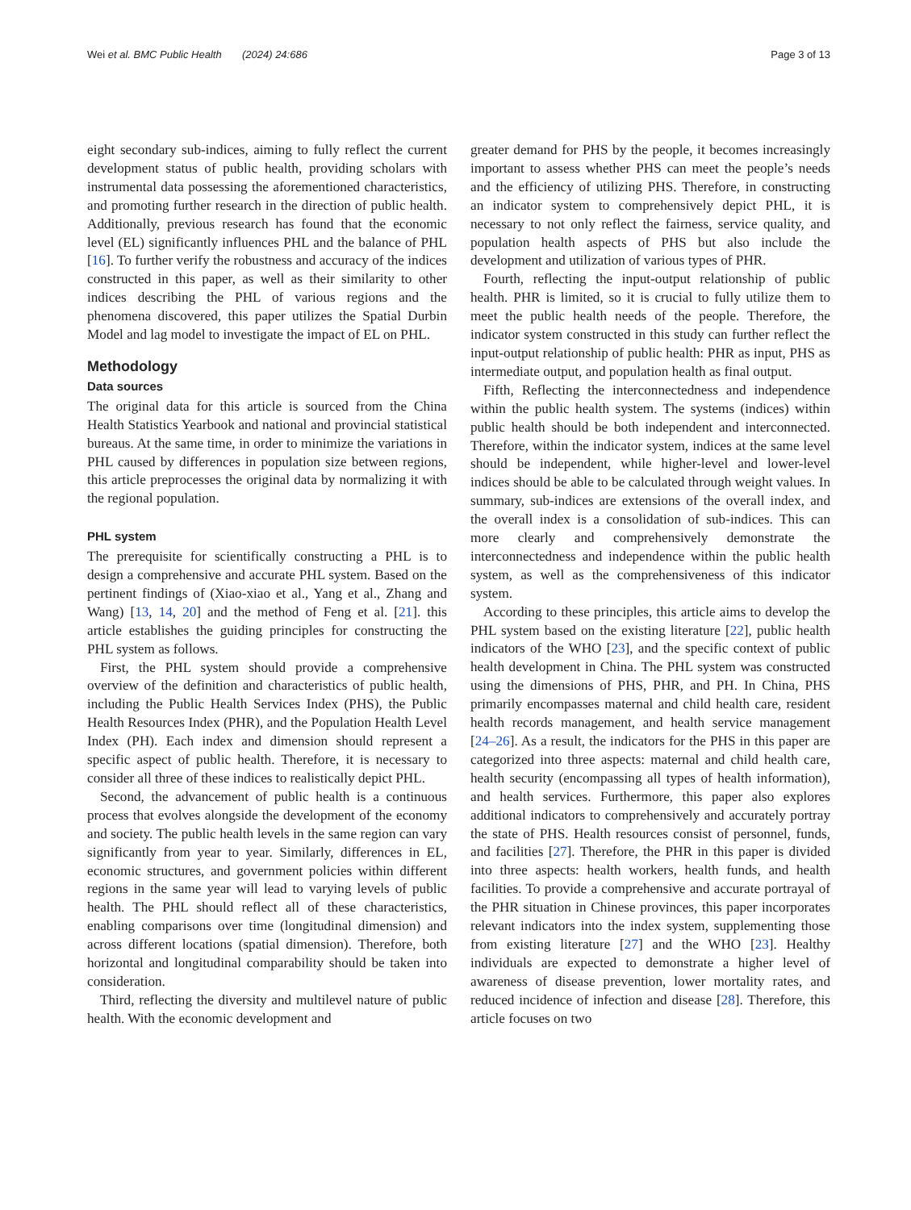Wei et al. BMC Public Health (2024) 24:686 Page 3 of 13
eight secondary sub-indices, aiming to fully reflect the current development status of public health, providing scholars with instrumental data possessing the aforementioned characteristics, and promoting further research in the direction of public health. Additionally, previous research has found that the economic level (EL) significantly influences PHL and the balance of PHL [16]. To further verify the robustness and accuracy of the indices constructed in this paper, as well as their similarity to other indices describing the PHL of various regions and the phenomena discovered, this paper utilizes the Spatial Durbin Model and lag model to investigate the impact of EL on PHL.
Methodology
Data sources
The original data for this article is sourced from the China Health Statistics Yearbook and national and provincial statistical bureaus. At the same time, in order to minimize the variations in PHL caused by differences in population size between regions, this article preprocesses the original data by normalizing it with the regional population.
PHL system
The prerequisite for scientifically constructing a PHL is to design a comprehensive and accurate PHL system. Based on the pertinent findings of (Xiao-xiao et al., Yang et al., Zhang and Wang) [13, 14, 20] and the method of Feng et al. [21]. this article establishes the guiding principles for constructing the PHL system as follows.
First, the PHL system should provide a comprehensive overview of the definition and characteristics of public health, including the Public Health Services Index (PHS), the Public Health Resources Index (PHR), and the Population Health Level Index (PH). Each index and dimension should represent a specific aspect of public health. Therefore, it is necessary to consider all three of these indices to realistically depict PHL.
Second, the advancement of public health is a continuous process that evolves alongside the development of the economy and society. The public health levels in the same region can vary significantly from year to year. Similarly, differences in EL, economic structures, and government policies within different regions in the same year will lead to varying levels of public health. The PHL should reflect all of these characteristics, enabling comparisons over time (longitudinal dimension) and across different locations (spatial dimension). Therefore, both horizontal and longitudinal comparability should be taken into consideration.
Third, reflecting the diversity and multilevel nature of public health. With the economic development and
greater demand for PHS by the people, it becomes increasingly important to assess whether PHS can meet the people’s needs and the efficiency of utilizing PHS. Therefore, in constructing an indicator system to comprehensively depict PHL, it is necessary to not only reflect the fairness, service quality, and population health aspects of PHS but also include the development and utilization of various types of PHR.
Fourth, reflecting the input-output relationship of public health. PHR is limited, so it is crucial to fully utilize them to meet the public health needs of the people. Therefore, the indicator system constructed in this study can further reflect the input-output relationship of public health: PHR as input, PHS as intermediate output, and population health as final output.
Fifth, Reflecting the interconnectedness and independence within the public health system. The systems (indices) within public health should be both independent and interconnected. Therefore, within the indicator system, indices at the same level should be independent, while higher-level and lower-level indices should be able to be calculated through weight values. In summary, sub-indices are extensions of the overall index, and the overall index is a consolidation of sub-indices. This can more clearly and comprehensively demonstrate the interconnectedness and independence within the public health system, as well as the comprehensiveness of this indicator system.
According to these principles, this article aims to develop the PHL system based on the existing literature [22], public health indicators of the WHO [23], and the specific context of public health development in China. The PHL system was constructed using the dimensions of PHS, PHR, and PH. In China, PHS primarily encompasses maternal and child health care, resident health records management, and health service management [24–26]. As a result, the indicators for the PHS in this paper are categorized into three aspects: maternal and child health care, health security (encompassing all types of health information), and health services. Furthermore, this paper also explores additional indicators to comprehensively and accurately portray the state of PHS. Health resources consist of personnel, funds, and facilities [27]. Therefore, the PHR in this paper is divided into three aspects: health workers, health funds, and health facilities. To provide a comprehensive and accurate portrayal of the PHR situation in Chinese provinces, this paper incorporates relevant indicators into the index system, supplementing those from existing literature [27] and the WHO [23]. Healthy individuals are expected to demonstrate a higher level of awareness of disease prevention, lower mortality rates, and reduced incidence of infection and disease [28]. Therefore, this article focuses on two